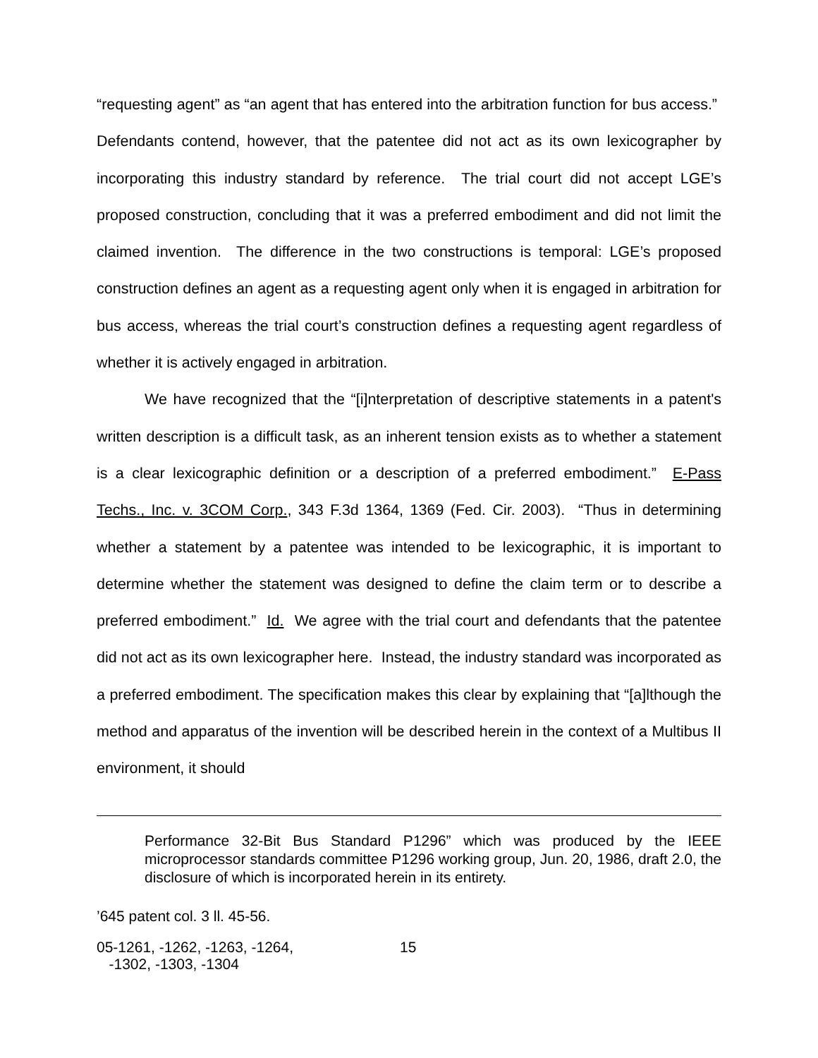“requesting agent” as “an agent that has entered into the arbitration function for bus access.” Defendants contend, however, that the patentee did not act as its own lexicographer by incorporating this industry standard by reference. The trial court did not accept LGE’s proposed construction, concluding that it was a preferred embodiment and did not limit the claimed invention. The difference in the two constructions is temporal: LGE’s proposed construction defines an agent as a requesting agent only when it is engaged in arbitration for bus access, whereas the trial court’s construction defines a requesting agent regardless of whether it is actively engaged in arbitration.
We have recognized that the “[i]nterpretation of descriptive statements in a patent's written description is a difficult task, as an inherent tension exists as to whether a statement is a clear lexicographic definition or a description of a preferred embodiment.” E-Pass Techs., Inc. v. 3COM Corp., 343 F.3d 1364, 1369 (Fed. Cir. 2003). “Thus in determining whether a statement by a patentee was intended to be lexicographic, it is important to determine whether the statement was designed to define the claim term or to describe a preferred embodiment.” Id. We agree with the trial court and defendants that the patentee did not act as its own lexicographer here. Instead, the industry standard was incorporated as a preferred embodiment. The specification makes this clear by explaining that “[a]lthough the method and apparatus of the invention will be described herein in the context of a Multibus II environment, it should
Performance 32-Bit Bus Standard P1296” which was produced by the IEEE microprocessor standards committee P1296 working group, Jun. 20, 1986, draft 2.0, the disclosure of which is incorporated herein in its entirety.
’645 patent col. 3 ll. 45-56.
05-1261, -1262, -1263, -1264,
-1302, -1303, -1304
15